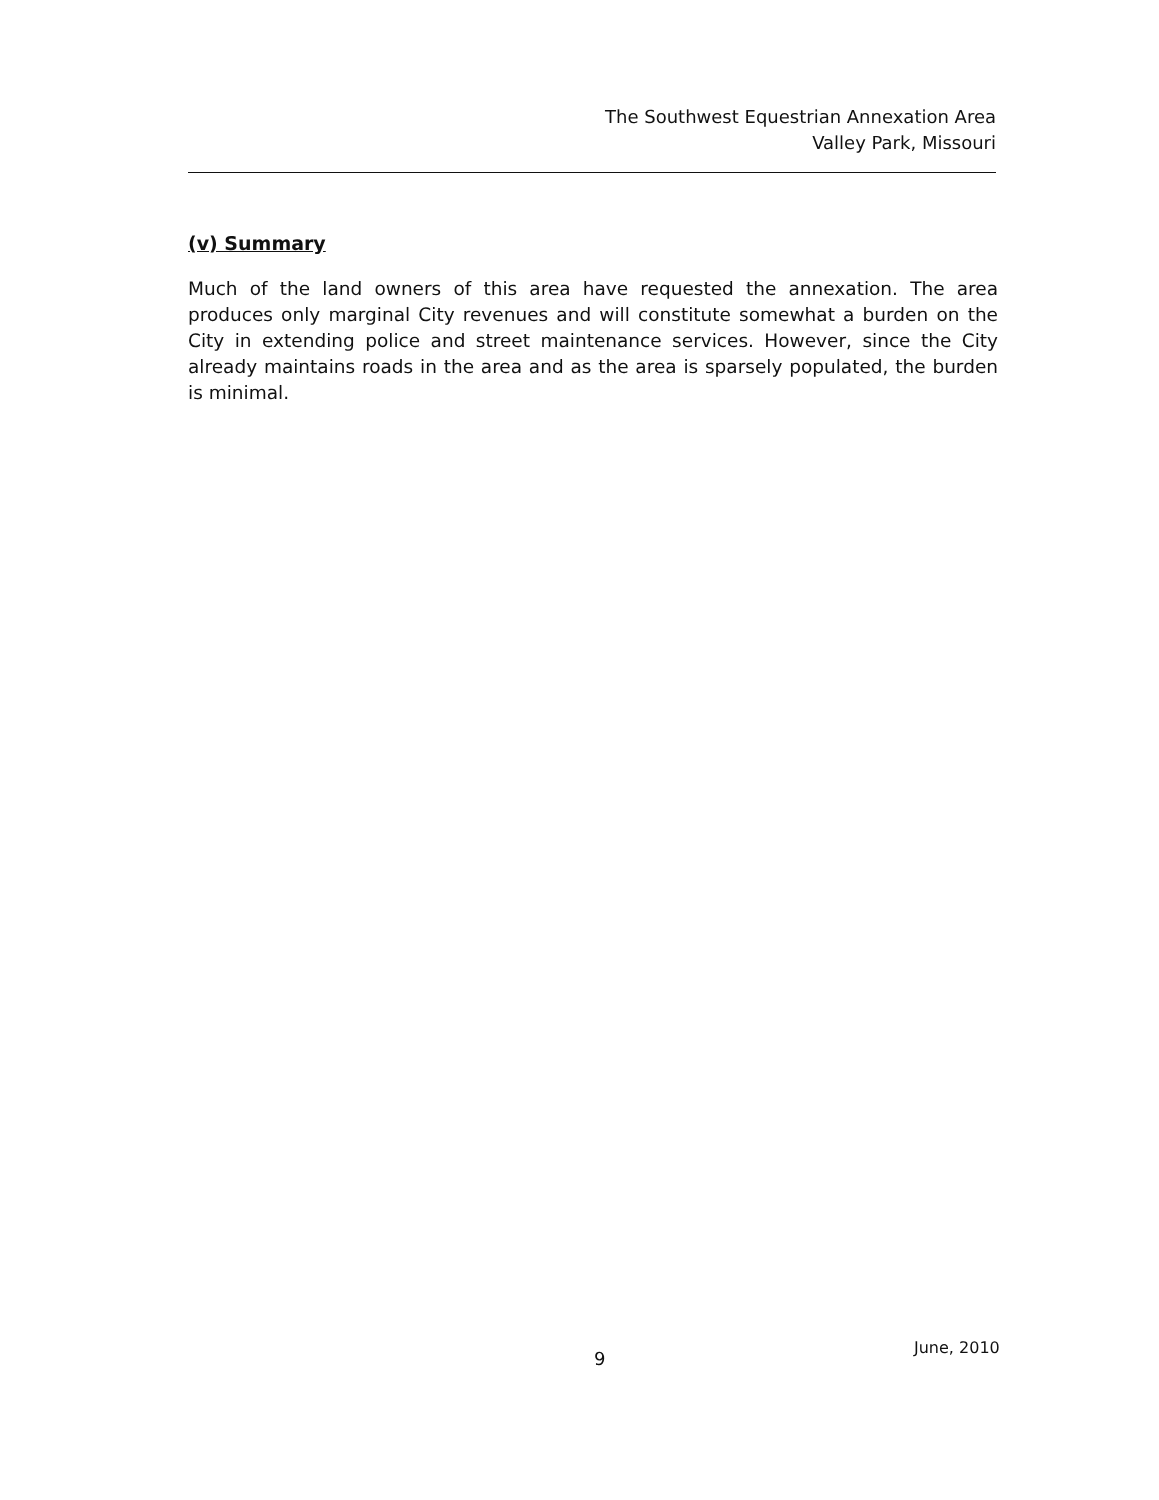The Southwest Equestrian Annexation Area
Valley Park, Missouri
(v) Summary
Much of the land owners of this area have requested the annexation. The area produces only marginal City revenues and will constitute somewhat a burden on the City in extending police and street maintenance services. However, since the City already maintains roads in the area and as the area is sparsely populated, the burden is minimal.
9
June, 2010